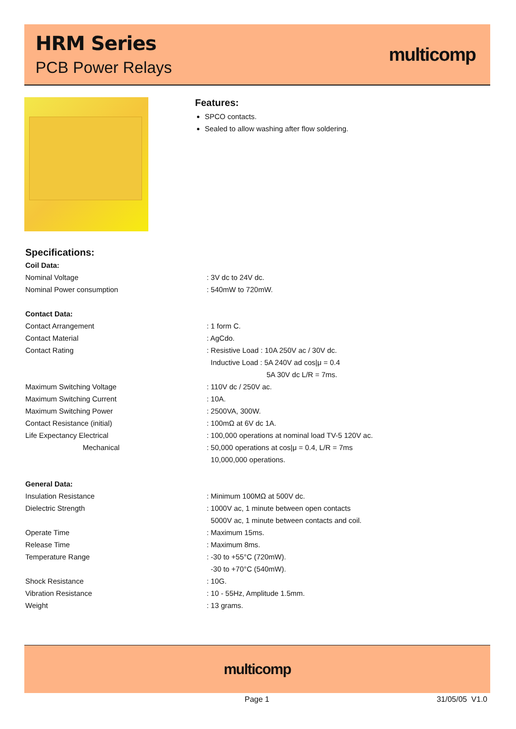HRM Series
PCB Power Relays
multicomp
Features:
SPCO contacts.
Sealed to allow washing after flow soldering.
Specifications:
| Coil Data: | |
| Nominal Voltage | : 3V dc to 24V dc. |
| Nominal Power consumption | : 540mW to 720mW. |
| Contact Data: | |
| Contact Arrangement | : 1 form C. |
| Contact Material | : AgCdo. |
| Contact Rating | : Resistive Load : 10A 250V ac / 30V dc. |
| | Inductive Load : 5A 240V ad cos/μ = 0.4 |
| | 5A 30V dc L/R = 7ms. |
| Maximum Switching Voltage | : 110V dc / 250V ac. |
| Maximum Switching Current | : 10A. |
| Maximum Switching Power | : 2500VA, 300W. |
| Contact Resistance (initial) | : 100mΩ at 6V dc 1A. |
| Life Expectancy Electrical | : 100,000 operations at nominal load TV-5 120V ac. |
| Mechanical | : 50,000 operations at cos/μ = 0.4, L/R = 7ms |
| | 10,000,000 operations. |
| General Data: | |
| Insulation Resistance | : Minimum 100MΩ at 500V dc. |
| Dielectric Strength | : 1000V ac, 1 minute between open contacts |
| | 5000V ac, 1 minute between contacts and coil. |
| Operate Time | : Maximum 15ms. |
| Release Time | : Maximum 8ms. |
| Temperature Range | : -30 to +55°C (720mW). |
| | -30 to +70°C (540mW). |
| Shock Resistance | : 10G. |
| Vibration Resistance | : 10 - 55Hz, Amplitude 1.5mm. |
| Weight | : 13 grams. |
multicomp
Page 1 31/05/05 V1.0